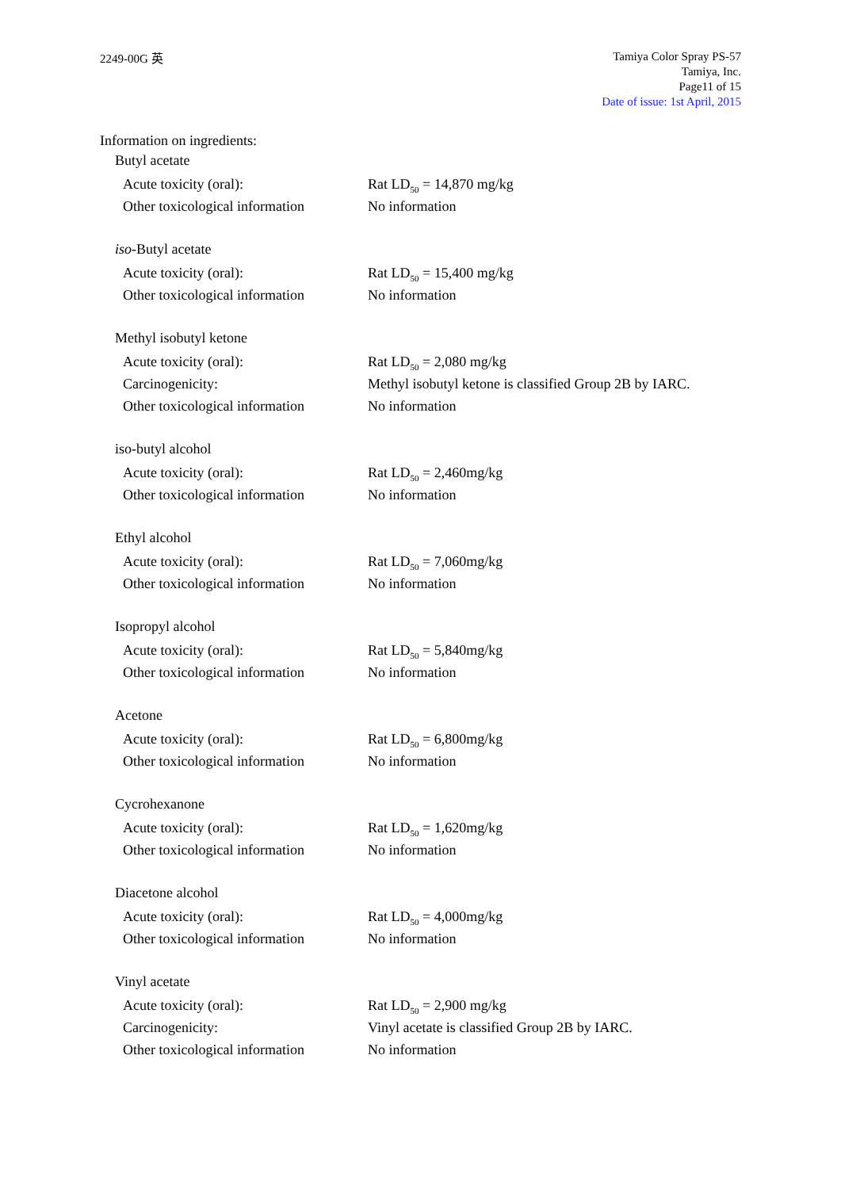2249-00G 英
Tamiya Color Spray PS-57
Tamiya, Inc.
Page11 of 15
Date of issue: 1st April, 2015
Information on ingredients:
Butyl acetate
| Acute toxicity (oral): | Rat LD<sub>50</sub> = 14,870 mg/kg |
| Other toxicological information | No information |
iso-Butyl acetate
| Acute toxicity (oral): | Rat LD<sub>50</sub> = 15,400 mg/kg |
| Other toxicological information | No information |
Methyl isobutyl ketone
| Acute toxicity (oral): | Rat LD<sub>50</sub> = 2,080 mg/kg |
| Carcinogenicity: | Methyl isobutyl ketone is classified Group 2B by IARC. |
| Other toxicological information | No information |
iso-butyl alcohol
| Acute toxicity (oral): | Rat LD<sub>50</sub> = 2,460mg/kg |
| Other toxicological information | No information |
Ethyl alcohol
| Acute toxicity (oral): | Rat LD<sub>50</sub> = 7,060mg/kg |
| Other toxicological information | No information |
Isopropyl alcohol
| Acute toxicity (oral): | Rat LD<sub>50</sub> = 5,840mg/kg |
| Other toxicological information | No information |
Acetone
| Acute toxicity (oral): | Rat LD<sub>50</sub> = 6,800mg/kg |
| Other toxicological information | No information |
Cycrohexanone
| Acute toxicity (oral): | Rat LD<sub>50</sub> = 1,620mg/kg |
| Other toxicological information | No information |
Diacetone alcohol
| Acute toxicity (oral): | Rat LD<sub>50</sub> = 4,000mg/kg |
| Other toxicological information | No information |
Vinyl acetate
| Acute toxicity (oral): | Rat LD<sub>50</sub> = 2,900 mg/kg |
| Carcinogenicity: | Vinyl acetate is classified Group 2B by IARC. |
| Other toxicological information | No information |